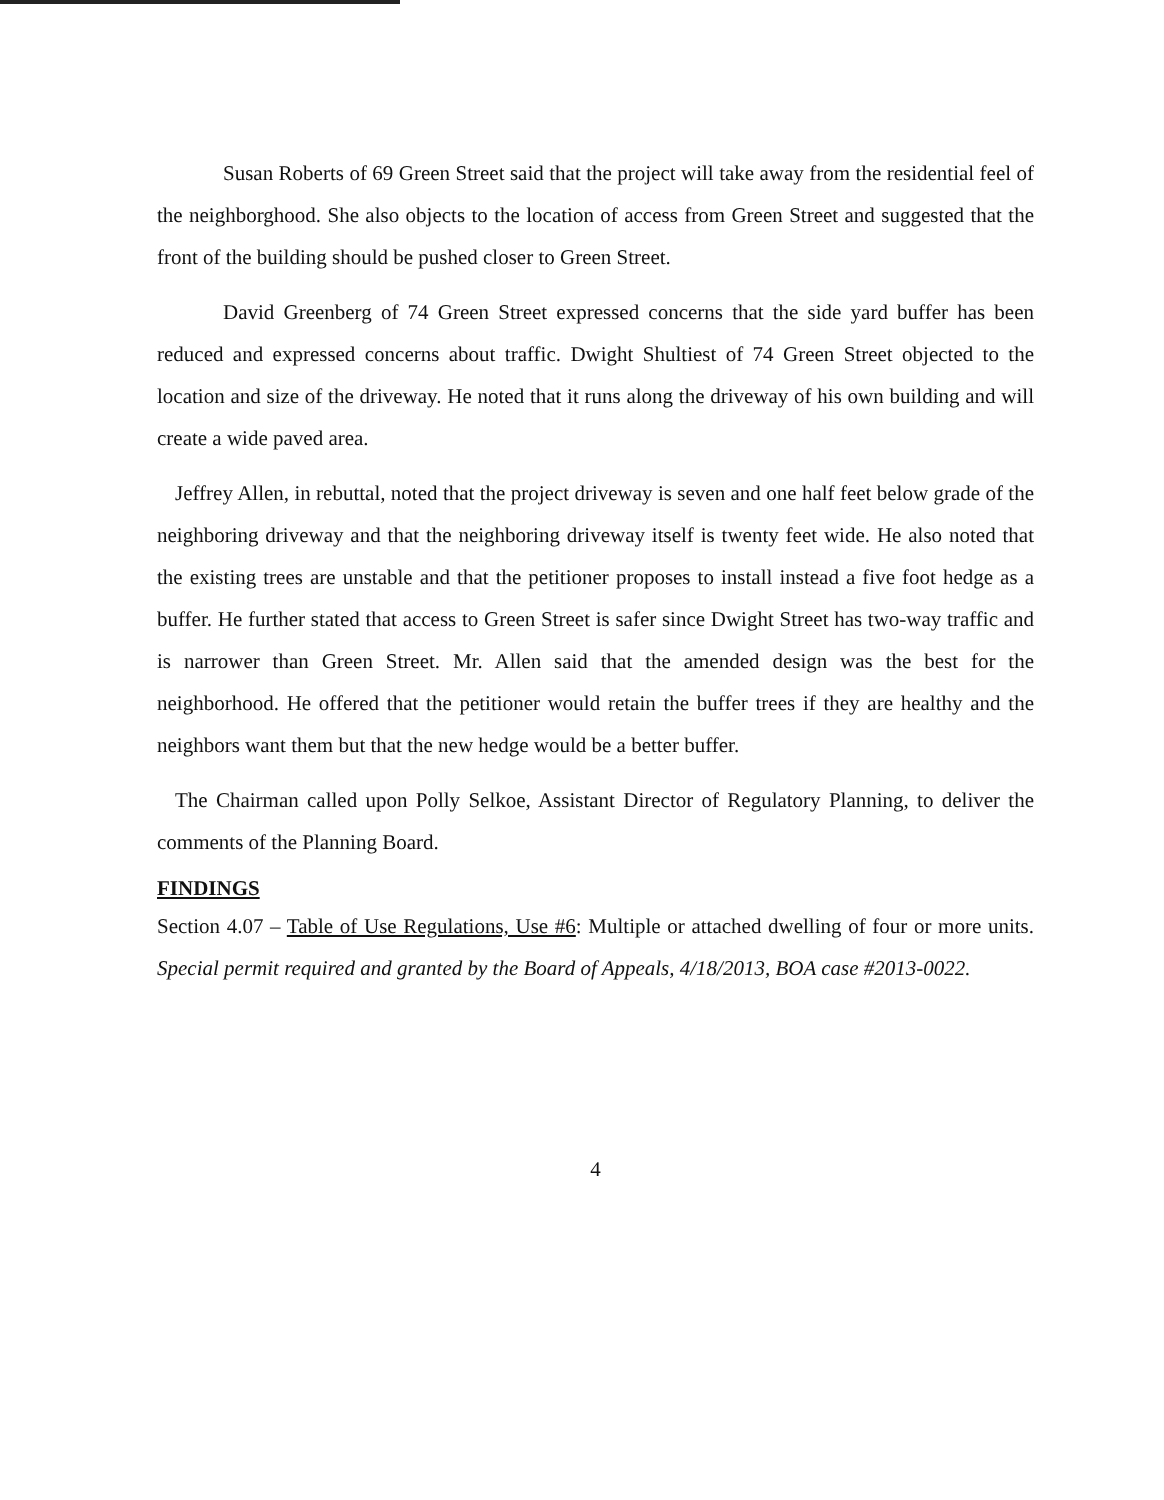Susan Roberts of 69 Green Street said that the project will take away from the residential feel of the neighborghood. She also objects to the location of access from Green Street and suggested that the front of the building should be pushed closer to Green Street.
David Greenberg of 74 Green Street expressed concerns that the side yard buffer has been reduced and expressed concerns about traffic. Dwight Shultiest of 74 Green Street objected to the location and size of the driveway. He noted that it runs along the driveway of his own building and will create a wide paved area.
Jeffrey Allen, in rebuttal, noted that the project driveway is seven and one half feet below grade of the neighboring driveway and that the neighboring driveway itself is twenty feet wide. He also noted that the existing trees are unstable and that the petitioner proposes to install instead a five foot hedge as a buffer. He further stated that access to Green Street is safer since Dwight Street has two-way traffic and is narrower than Green Street. Mr. Allen said that the amended design was the best for the neighborhood. He offered that the petitioner would retain the buffer trees if they are healthy and the neighbors want them but that the new hedge would be a better buffer.
The Chairman called upon Polly Selkoe, Assistant Director of Regulatory Planning, to deliver the comments of the Planning Board.
FINDINGS
Section 4.07 – Table of Use Regulations, Use #6: Multiple or attached dwelling of four or more units. Special permit required and granted by the Board of Appeals, 4/18/2013, BOA case #2013-0022.
4